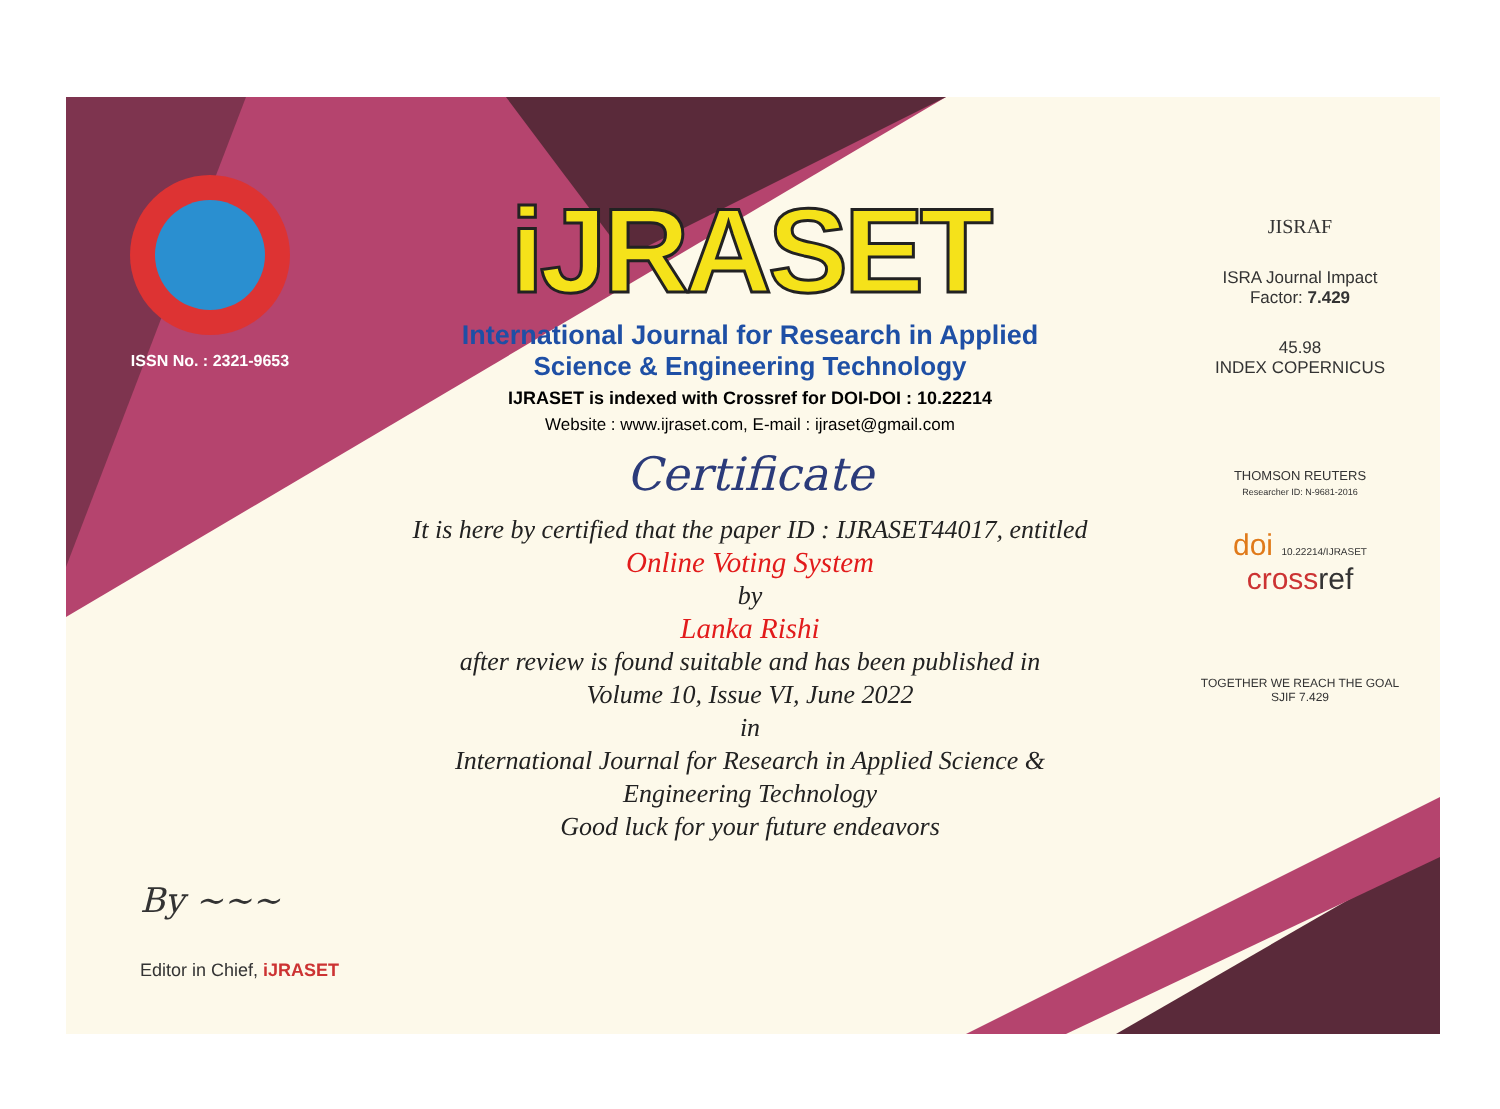ISSN No. : 2321-9653
iJRASET
International Journal for Research in Applied
Science & Engineering Technology
IJRASET is indexed with Crossref for DOI-DOI : 10.22214
Website : www.ijraset.com, E-mail : ijraset@gmail.com
Certificate
It is here by certified that the paper ID : IJRASET44017, entitled
Online Voting System
by
Lanka Rishi
after review is found suitable and has been published in
Volume 10, Issue VI, June 2022
in
International Journal for Research in Applied Science &
Engineering Technology
Good luck for your future endeavors
JISRAF
ISRA Journal Impact
Factor: 7.429
45.98
INDEX COPERNICUS
THOMSON REUTERS
Researcher ID: N-9681-2016
doi 10.22214/IJRASET
cross ref
TOGETHER WE REACH THE GOAL
SJIF 7.429
By ~~~
Editor in Chief, iJRASET